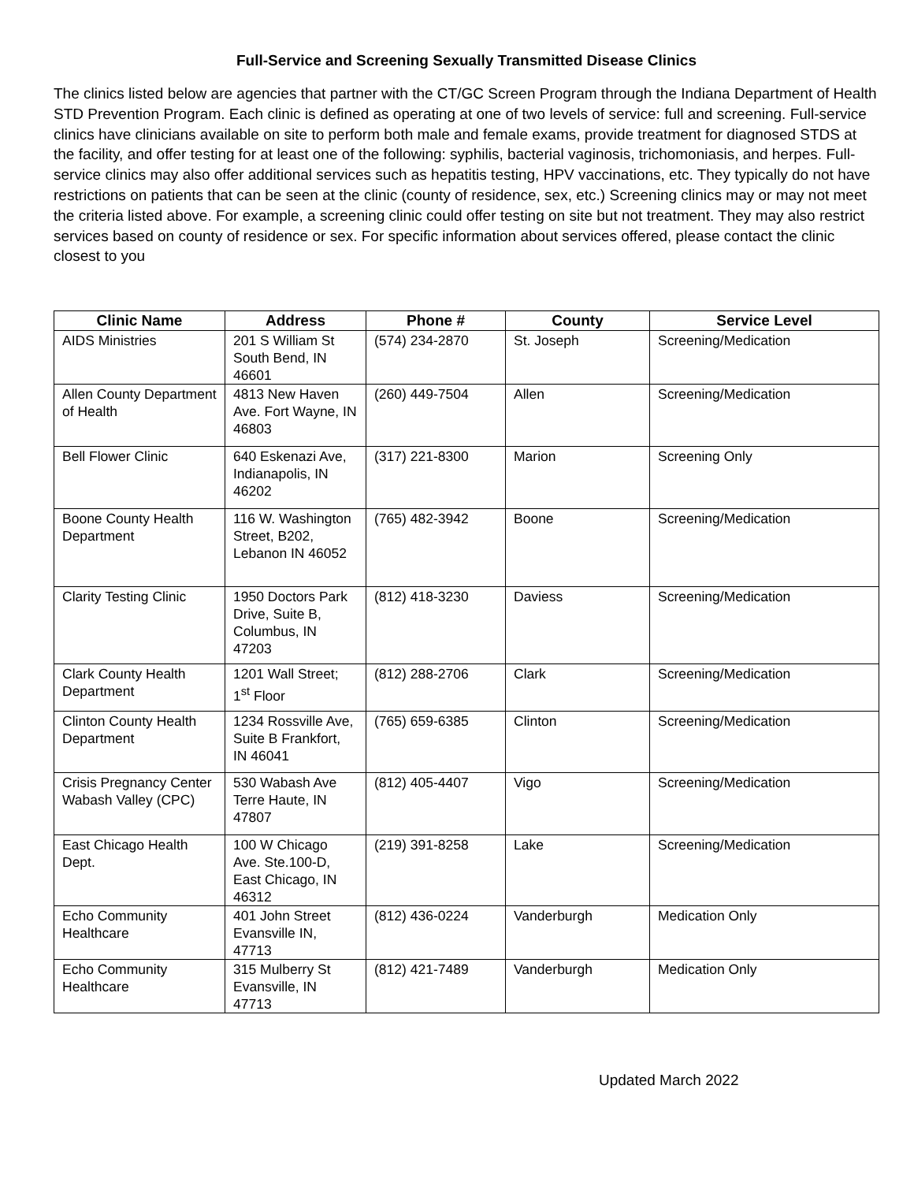Full-Service and Screening Sexually Transmitted Disease Clinics
The clinics listed below are agencies that partner with the CT/GC Screen Program through the Indiana Department of Health STD Prevention Program. Each clinic is defined as operating at one of two levels of service: full and screening. Full-service clinics have clinicians available on site to perform both male and female exams, provide treatment for diagnosed STDS at the facility, and offer testing for at least one of the following: syphilis, bacterial vaginosis, trichomoniasis, and herpes. Full-service clinics may also offer additional services such as hepatitis testing, HPV vaccinations, etc. They typically do not have restrictions on patients that can be seen at the clinic (county of residence, sex, etc.) Screening clinics may or may not meet the criteria listed above. For example, a screening clinic could offer testing on site but not treatment. They may also restrict services based on county of residence or sex. For specific information about services offered, please contact the clinic closest to you
| Clinic Name | Address | Phone # | County | Service Level |
| --- | --- | --- | --- | --- |
| AIDS Ministries | 201 S William St South Bend, IN 46601 | (574) 234-2870 | St. Joseph | Screening/Medication |
| Allen County Department of Health | 4813 New Haven Ave. Fort Wayne, IN 46803 | (260) 449-7504 | Allen | Screening/Medication |
| Bell Flower Clinic | 640 Eskenazi Ave, Indianapolis, IN 46202 | (317) 221-8300 | Marion | Screening Only |
| Boone County Health Department | 116 W. Washington Street, B202, Lebanon IN 46052 | (765) 482-3942 | Boone | Screening/Medication |
| Clarity Testing Clinic | 1950 Doctors Park Drive, Suite B, Columbus, IN 47203 | (812) 418-3230 | Daviess | Screening/Medication |
| Clark County Health Department | 1201 Wall Street; 1<sup>st</sup> Floor | (812) 288-2706 | Clark | Screening/Medication |
| Clinton County Health Department | 1234 Rossville Ave, Suite B Frankfort, IN 46041 | (765) 659-6385 | Clinton | Screening/Medication |
| Crisis Pregnancy Center Wabash Valley (CPC) | 530 Wabash Ave Terre Haute, IN 47807 | (812) 405-4407 | Vigo | Screening/Medication |
| East Chicago Health Dept. | 100 W Chicago Ave. Ste.100-D, East Chicago, IN 46312 | (219) 391-8258 | Lake | Screening/Medication |
| Echo Community Healthcare | 401 John Street Evansville IN, 47713 | (812) 436-0224 | Vanderburgh | Medication Only |
| Echo Community Healthcare | 315 Mulberry St Evansville, IN 47713 | (812) 421-7489 | Vanderburgh | Medication Only |
Updated March 2022